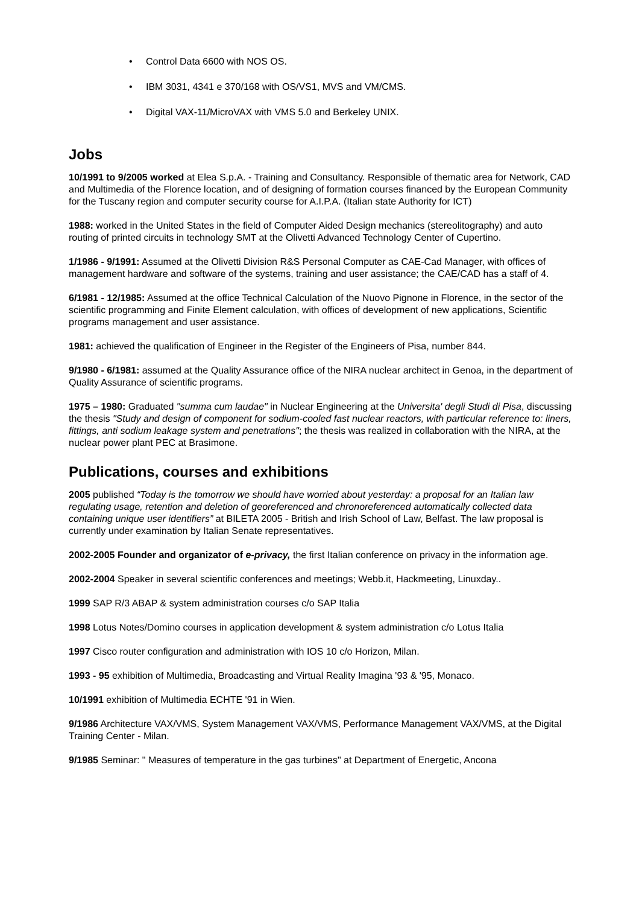• Control Data 6600 with NOS OS.
• IBM 3031, 4341 e 370/168 with OS/VS1, MVS and VM/CMS.
• Digital VAX-11/MicroVAX with VMS 5.0 and Berkeley UNIX.
Jobs
10/1991 to 9/2005 worked at Elea S.p.A. - Training and Consultancy. Responsible of thematic area for Network, CAD and Multimedia of the Florence location, and of designing of formation courses financed by the European Community for the Tuscany region and computer security course for A.I.P.A. (Italian state Authority for ICT)
1988: worked in the United States in the field of Computer Aided Design mechanics (stereolitography) and auto routing of printed circuits in technology SMT at the Olivetti Advanced Technology Center of Cupertino.
1/1986 - 9/1991: Assumed at the Olivetti Division R&S Personal Computer as CAE-Cad Manager, with offices of management hardware and software of the systems, training and user assistance; the CAE/CAD has a staff of 4.
6/1981 - 12/1985: Assumed at the office Technical Calculation of the Nuovo Pignone in Florence, in the sector of the scientific programming and Finite Element calculation, with offices of development of new applications, Scientific programs management and user assistance.
1981: achieved the qualification of Engineer in the Register of the Engineers of Pisa, number 844.
9/1980 - 6/1981: assumed at the Quality Assurance office of the NIRA nuclear architect in Genoa, in the department of Quality Assurance of scientific programs.
1975 – 1980: Graduated "summa cum laudae" in Nuclear Engineering at the Universita' degli Studi di Pisa, discussing the thesis "Study and design of component for sodium-cooled fast nuclear reactors, with particular reference to: liners, fittings, anti sodium leakage system and penetrations"; the thesis was realized in collaboration with the NIRA, at the nuclear power plant PEC at Brasimone.
Publications, courses and exhibitions
2005 published “Today is the tomorrow we should have worried about yesterday: a proposal for an Italian law regulating usage, retention and deletion of georeferenced and chronoreferenced automatically collected data containing unique user identifiers” at BILETA 2005 - British and Irish School of Law, Belfast. The law proposal is currently under examination by Italian Senate representatives.
2002-2005 Founder and organizator of e-privacy, the first Italian conference on privacy in the information age.
2002-2004 Speaker in several scientific conferences and meetings; Webb.it, Hackmeeting, Linuxday..
1999 SAP R/3 ABAP & system administration courses c/o SAP Italia
1998 Lotus Notes/Domino courses in application development & system administration c/o Lotus Italia
1997 Cisco router configuration and administration with IOS 10 c/o Horizon, Milan.
1993 - 95 exhibition of Multimedia, Broadcasting and Virtual Reality Imagina '93 & '95, Monaco.
10/1991 exhibition of Multimedia ECHTE '91 in Wien.
9/1986 Architecture VAX/VMS, System Management VAX/VMS, Performance Management VAX/VMS, at the Digital Training Center - Milan.
9/1985 Seminar: " Measures of temperature in the gas turbines" at Department of Energetic, Ancona